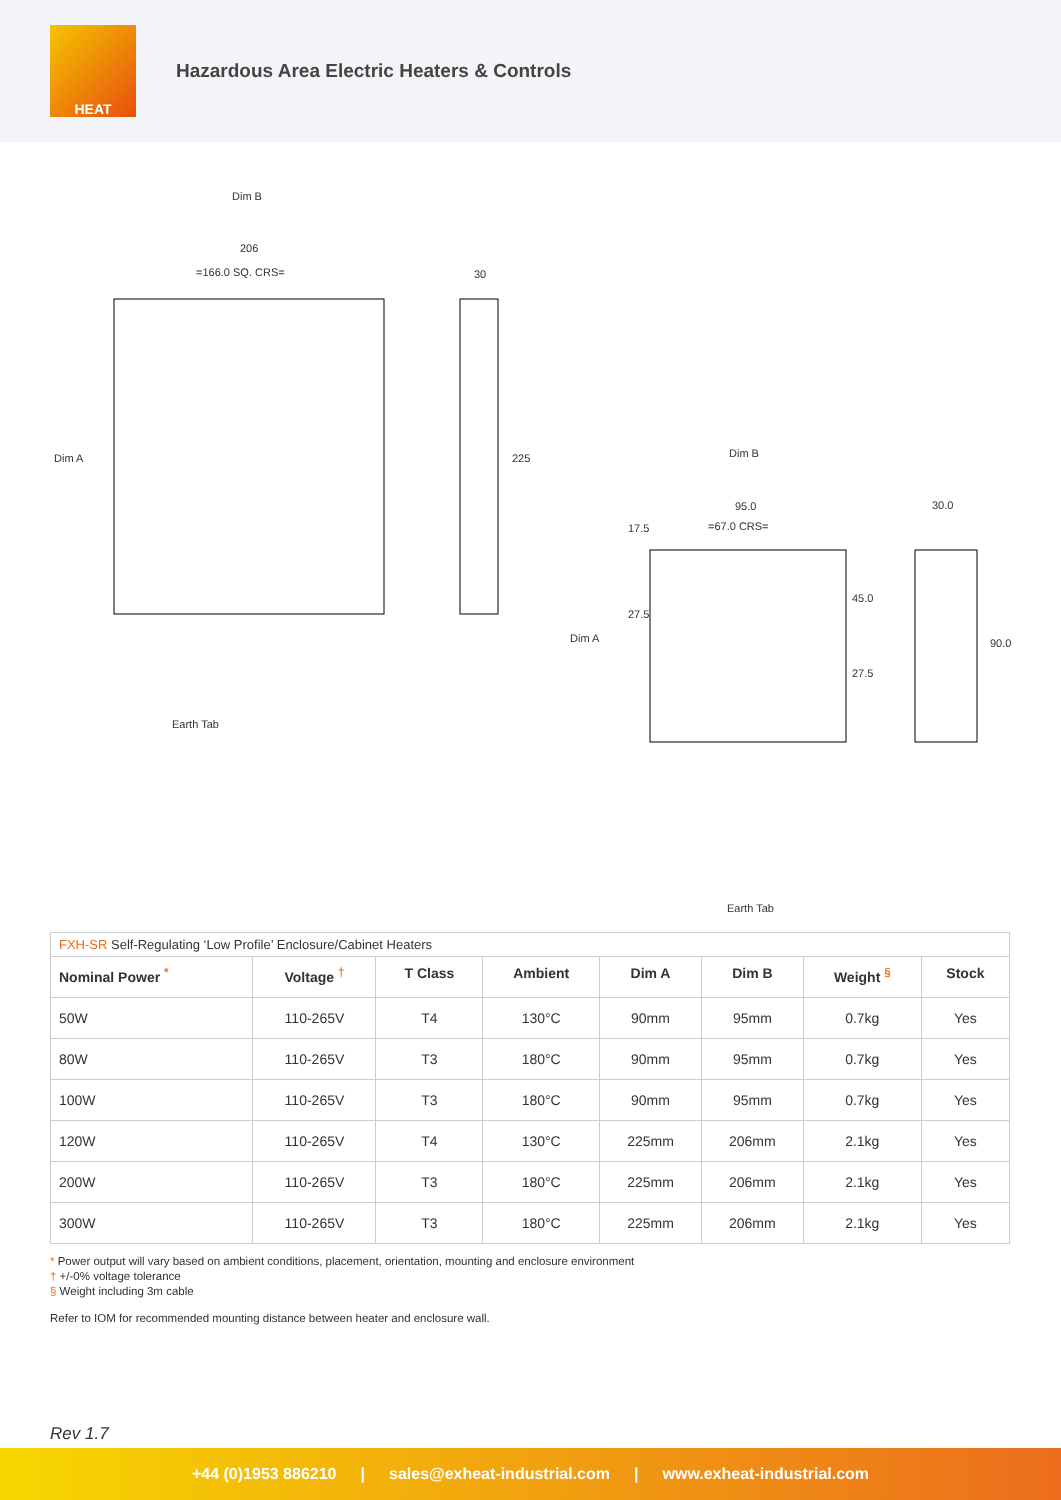HEAT
Hazardous Area Electric Heaters & Controls
Dim B
206
=166.0 SQ. CRS= 30
225 Dim A
Earth Tab
Dim B
95.0
=67.0 CRS=
30.0
17.5
27.5
45.0
27.5
90.0 Dim A
Earth Tab
| FXH-SR Self-Regulating ‘Low Profile’ Enclosure/Cabinet Heaters | | | | | | | |
| Nominal Power <sup>*</sup> | Voltage <sup>†</sup> | T Class | Ambient | Dim A | Dim B | Weight <sup>§</sup> | Stock |
| 50W | 110-265V | T4 | 130°C | 90mm | 95mm | 0.7kg | Yes |
| 80W | 110-265V | T3 | 180°C | 90mm | 95mm | 0.7kg | Yes |
| 100W | 110-265V | T3 | 180°C | 90mm | 95mm | 0.7kg | Yes |
| 120W | 110-265V | T4 | 130°C | 225mm | 206mm | 2.1kg | Yes |
| 200W | 110-265V | T3 | 180°C | 225mm | 206mm | 2.1kg | Yes |
| 300W | 110-265V | T3 | 180°C | 225mm | 206mm | 2.1kg | Yes |
* Power output will vary based on ambient conditions, placement, orientation, mounting and enclosure environment
† +/-0% voltage tolerance
§ Weight including 3m cable
Refer to IOM for recommended mounting distance between heater and enclosure wall.
Rev 1.7
+44 (0)1953 886210 | sales@exheat-industrial.com | www.exheat-industrial.com